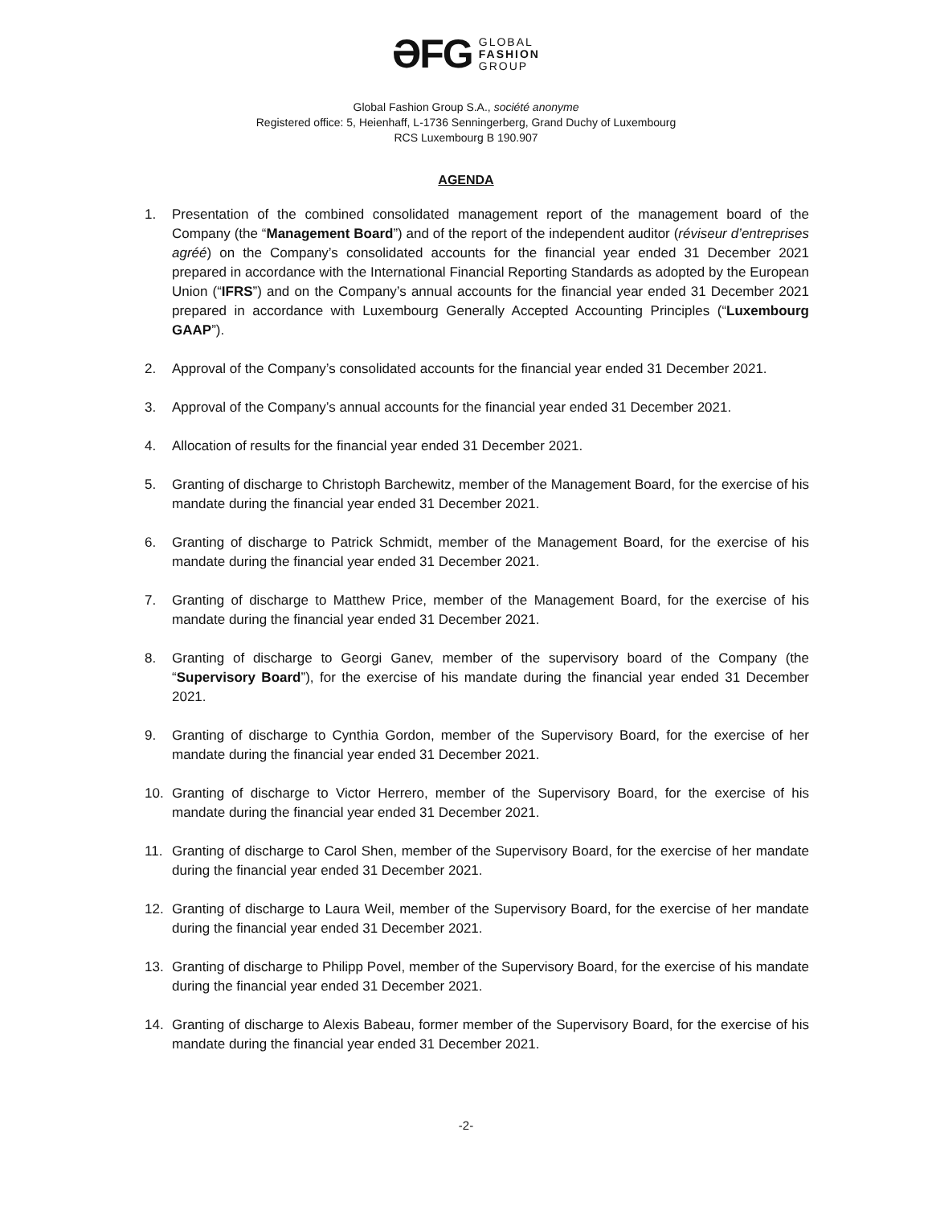ƏFG GLOBAL
FASHION
GROUP
Global Fashion Group S.A., société anonyme
Registered office: 5, Heienhaff, L-1736 Senningerberg, Grand Duchy of Luxembourg
RCS Luxembourg B 190.907
AGENDA
1. Presentation of the combined consolidated management report of the management board of the Company (the “Management Board”) and of the report of the independent auditor (réviseur d’entreprises agréé) on the Company’s consolidated accounts for the financial year ended 31 December 2021 prepared in accordance with the International Financial Reporting Standards as adopted by the European Union (“IFRS”) and on the Company’s annual accounts for the financial year ended 31 December 2021 prepared in accordance with Luxembourg Generally Accepted Accounting Principles (“Luxembourg GAAP”).
2. Approval of the Company’s consolidated accounts for the financial year ended 31 December 2021.
3. Approval of the Company’s annual accounts for the financial year ended 31 December 2021.
4. Allocation of results for the financial year ended 31 December 2021.
5. Granting of discharge to Christoph Barchewitz, member of the Management Board, for the exercise of his mandate during the financial year ended 31 December 2021.
6. Granting of discharge to Patrick Schmidt, member of the Management Board, for the exercise of his mandate during the financial year ended 31 December 2021.
7. Granting of discharge to Matthew Price, member of the Management Board, for the exercise of his mandate during the financial year ended 31 December 2021.
8. Granting of discharge to Georgi Ganev, member of the supervisory board of the Company (the “Supervisory Board”), for the exercise of his mandate during the financial year ended 31 December 2021.
9. Granting of discharge to Cynthia Gordon, member of the Supervisory Board, for the exercise of her mandate during the financial year ended 31 December 2021.
10. Granting of discharge to Victor Herrero, member of the Supervisory Board, for the exercise of his mandate during the financial year ended 31 December 2021.
11. Granting of discharge to Carol Shen, member of the Supervisory Board, for the exercise of her mandate during the financial year ended 31 December 2021.
12. Granting of discharge to Laura Weil, member of the Supervisory Board, for the exercise of her mandate during the financial year ended 31 December 2021.
13. Granting of discharge to Philipp Povel, member of the Supervisory Board, for the exercise of his mandate during the financial year ended 31 December 2021.
14. Granting of discharge to Alexis Babeau, former member of the Supervisory Board, for the exercise of his mandate during the financial year ended 31 December 2021.
-2-